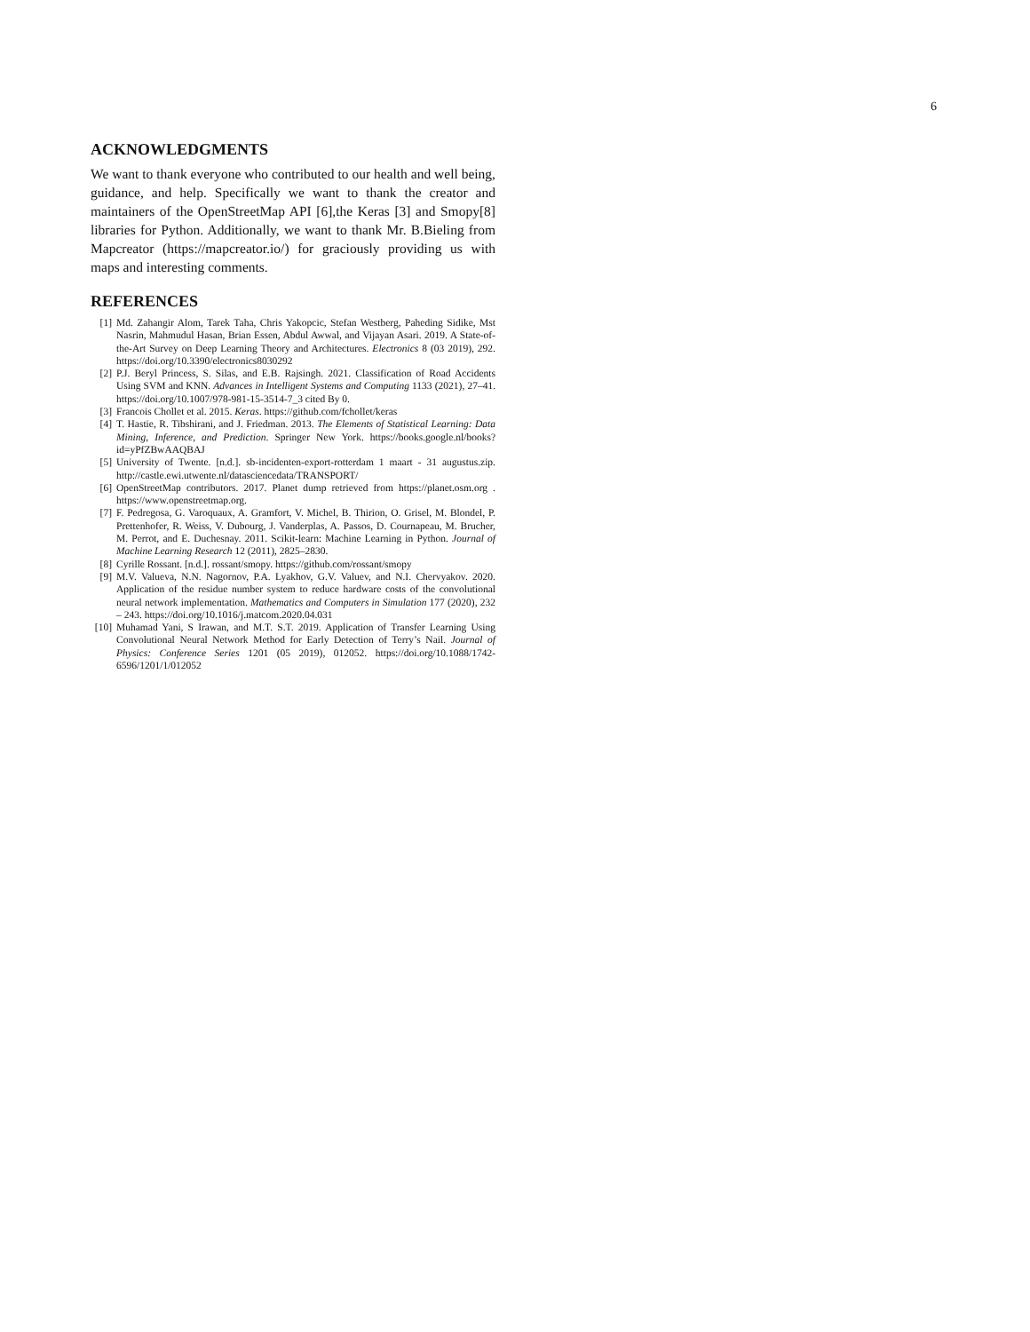6
ACKNOWLEDGMENTS
We want to thank everyone who contributed to our health and well being, guidance, and help. Specifically we want to thank the creator and maintainers of the OpenStreetMap API [6],the Keras [3] and Smopy[8] libraries for Python. Additionally, we want to thank Mr. B.Bieling from Mapcreator (https://mapcreator.io/) for graciously providing us with maps and interesting comments.
REFERENCES
[1] Md. Zahangir Alom, Tarek Taha, Chris Yakopcic, Stefan Westberg, Paheding Sidike, Mst Nasrin, Mahmudul Hasan, Brian Essen, Abdul Awwal, and Vijayan Asari. 2019. A State-of-the-Art Survey on Deep Learning Theory and Architectures. Electronics 8 (03 2019), 292. https://doi.org/10.3390/electronics8030292
[2] P.J. Beryl Princess, S. Silas, and E.B. Rajsingh. 2021. Classification of Road Accidents Using SVM and KNN. Advances in Intelligent Systems and Computing 1133 (2021), 27–41. https://doi.org/10.1007/978-981-15-3514-7_3 cited By 0.
[3] Francois Chollet et al. 2015. Keras. https://github.com/fchollet/keras
[4] T. Hastie, R. Tibshirani, and J. Friedman. 2013. The Elements of Statistical Learning: Data Mining, Inference, and Prediction. Springer New York. https://books.google.nl/books?id=yPfZBwAAQBAJ
[5] University of Twente. [n.d.]. sb-incidenten-export-rotterdam 1 maart - 31 augustus.zip. http://castle.ewi.utwente.nl/datasciencedata/TRANSPORT/
[6] OpenStreetMap contributors. 2017. Planet dump retrieved from https://planet.osm.org . https://www.openstreetmap.org.
[7] F. Pedregosa, G. Varoquaux, A. Gramfort, V. Michel, B. Thirion, O. Grisel, M. Blondel, P. Prettenhofer, R. Weiss, V. Dubourg, J. Vanderplas, A. Passos, D. Cournapeau, M. Brucher, M. Perrot, and E. Duchesnay. 2011. Scikit-learn: Machine Learning in Python. Journal of Machine Learning Research 12 (2011), 2825–2830.
[8] Cyrille Rossant. [n.d.]. rossant/smopy. https://github.com/rossant/smopy
[9] M.V. Valueva, N.N. Nagornov, P.A. Lyakhov, G.V. Valuev, and N.I. Chervyakov. 2020. Application of the residue number system to reduce hardware costs of the convolutional neural network implementation. Mathematics and Computers in Simulation 177 (2020), 232 – 243. https://doi.org/10.1016/j.matcom.2020.04.031
[10] Muhamad Yani, S Irawan, and M.T. S.T. 2019. Application of Transfer Learning Using Convolutional Neural Network Method for Early Detection of Terry’s Nail. Journal of Physics: Conference Series 1201 (05 2019), 012052. https://doi.org/10.1088/1742-6596/1201/1/012052